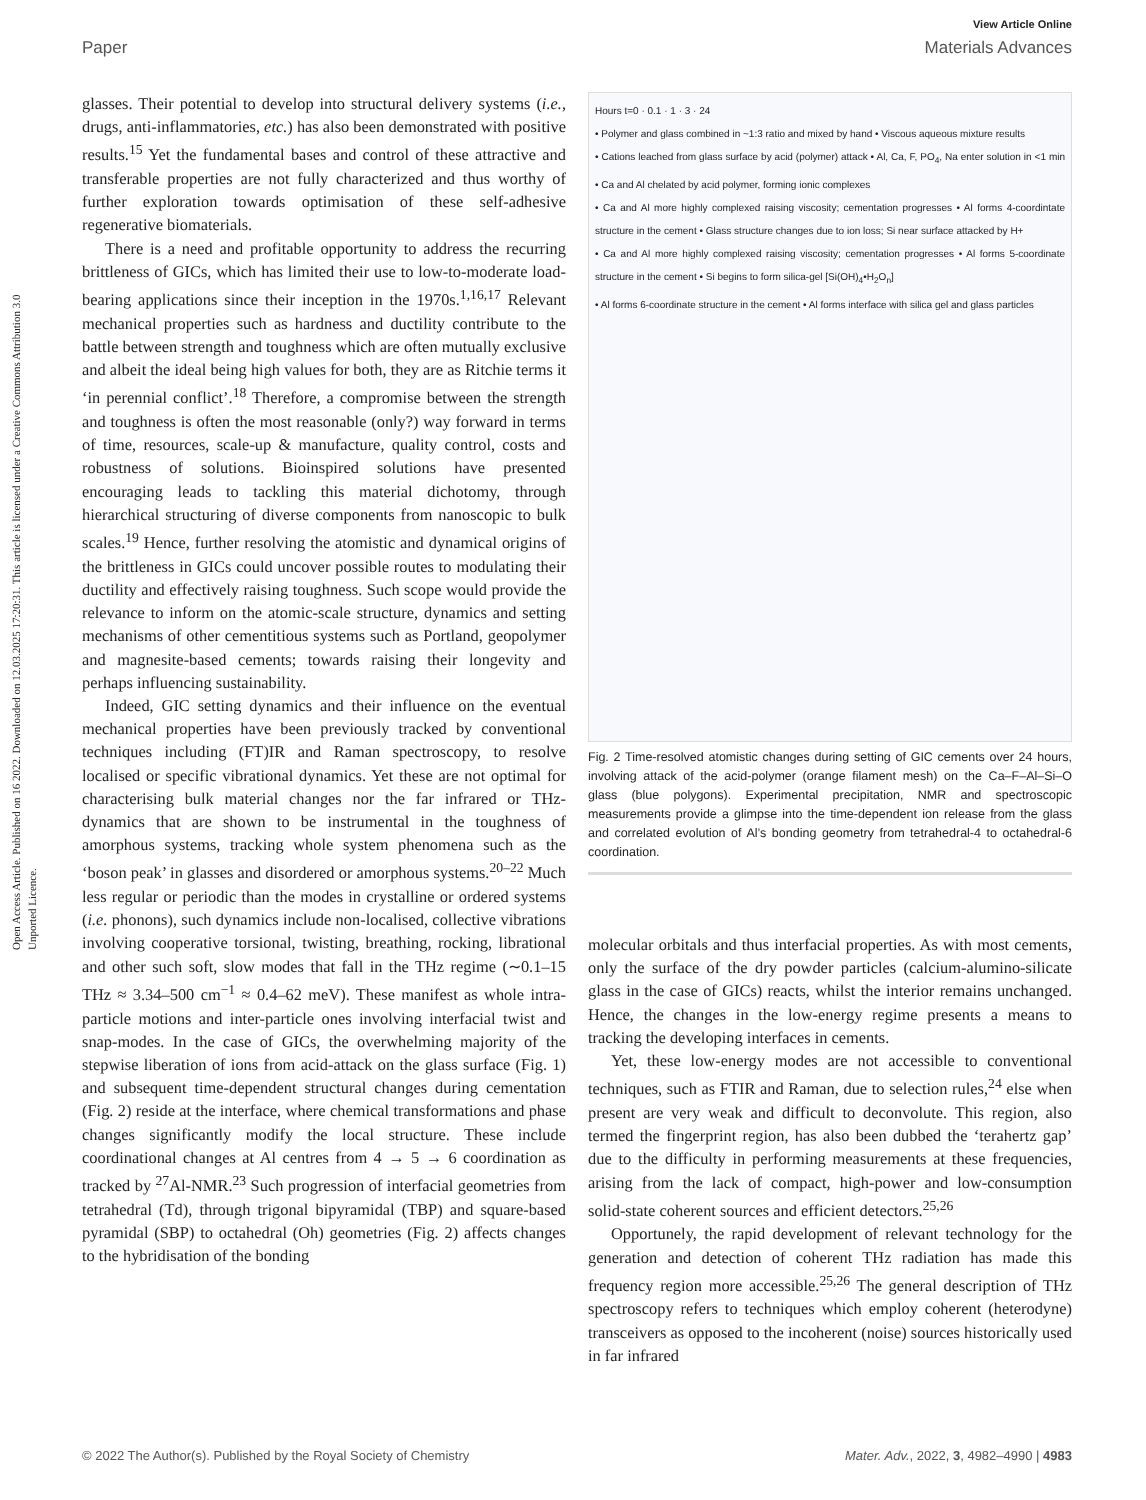Open Access Article. Published on 16 2022. Downloaded on 12.03.2025 17:20:31. This article is licensed under a Creative Commons Attribution 3.0 Unported Licence.
View Article Online
Paper Materials Advances
glasses. Their potential to develop into structural delivery systems (i.e., drugs, anti-inflammatories, etc.) has also been demonstrated with positive results.<sup>15</sup> Yet the fundamental bases and control of these attractive and transferable properties are not fully characterized and thus worthy of further exploration towards optimisation of these self-adhesive regenerative biomaterials.
There is a need and profitable opportunity to address the recurring brittleness of GICs, which has limited their use to low-to-moderate load-bearing applications since their inception in the 1970s.<sup>1,16,17</sup> Relevant mechanical properties such as hardness and ductility contribute to the battle between strength and toughness which are often mutually exclusive and albeit the ideal being high values for both, they are as Ritchie terms it ‘in perennial conflict’.<sup>18</sup> Therefore, a compromise between the strength and toughness is often the most reasonable (only?) way forward in terms of time, resources, scale-up & manufacture, quality control, costs and robustness of solutions. Bioinspired solutions have presented encouraging leads to tackling this material dichotomy, through hierarchical structuring of diverse components from nanoscopic to bulk scales.<sup>19</sup> Hence, further resolving the atomistic and dynamical origins of the brittleness in GICs could uncover possible routes to modulating their ductility and effectively raising toughness. Such scope would provide the relevance to inform on the atomic-scale structure, dynamics and setting mechanisms of other cementitious systems such as Portland, geopolymer and magnesite-based cements; towards raising their longevity and perhaps influencing sustainability.
Indeed, GIC setting dynamics and their influence on the eventual mechanical properties have been previously tracked by conventional techniques including (FT)IR and Raman spectroscopy, to resolve localised or specific vibrational dynamics. Yet these are not optimal for characterising bulk material changes nor the far infrared or THz-dynamics that are shown to be instrumental in the toughness of amorphous systems, tracking whole system phenomena such as the ‘boson peak’ in glasses and disordered or amorphous systems.<sup>20–22</sup> Much less regular or periodic than the modes in crystalline or ordered systems (i.e. phonons), such dynamics include non-localised, collective vibrations involving cooperative torsional, twisting, breathing, rocking, librational and other such soft, slow modes that fall in the THz regime (∼0.1–15 THz ≈ 3.34–500 cm<sup>−1</sup> ≈ 0.4–62 meV). These manifest as whole intra-particle motions and inter-particle ones involving interfacial twist and snap-modes. In the case of GICs, the overwhelming majority of the stepwise liberation of ions from acid-attack on the glass surface (Fig. 1) and subsequent time-dependent structural changes during cementation (Fig. 2) reside at the interface, where chemical transformations and phase changes significantly modify the local structure. These include coordinational changes at Al centres from 4 → 5 → 6 coordination as tracked by <sup>27</sup>Al-NMR.<sup>23</sup> Such progression of interfacial geometries from tetrahedral (Td), through trigonal bipyramidal (TBP) and square-based pyramidal (SBP) to octahedral (Oh) geometries (Fig. 2) affects changes to the hybridisation of the bonding
Hours t=0 · 0.1 · 1 · 3 · 24
• Polymer and glass combined in ~1:3 ratio and mixed by hand • Viscous aqueous mixture results
• Cations leached from glass surface by acid (polymer) attack • Al, Ca, F, PO<sub>4</sub>, Na enter solution in <1 min • Ca and Al chelated by acid polymer, forming ionic complexes
• Ca and Al more highly complexed raising viscosity; cementation progresses • Al forms 4-coordintate structure in the cement • Glass structure changes due to ion loss; Si near surface attacked by H+
• Ca and Al more highly complexed raising viscosity; cementation progresses • Al forms 5-coordinate structure in the cement • Si begins to form silica-gel [Si(OH)<sub>4</sub>•H<sub>2</sub>O<sub>n</sub>]
• Al forms 6-coordinate structure in the cement • Al forms interface with silica gel and glass particles
Fig. 2 Time-resolved atomistic changes during setting of GIC cements over 24 hours, involving attack of the acid-polymer (orange filament mesh) on the Ca–F–Al–Si–O glass (blue polygons). Experimental precipitation, NMR and spectroscopic measurements provide a glimpse into the time-dependent ion release from the glass and correlated evolution of Al’s bonding geometry from tetrahedral-4 to octahedral-6 coordination.
molecular orbitals and thus interfacial properties. As with most cements, only the surface of the dry powder particles (calcium-alumino-silicate glass in the case of GICs) reacts, whilst the interior remains unchanged. Hence, the changes in the low-energy regime presents a means to tracking the developing interfaces in cements.
Yet, these low-energy modes are not accessible to conventional techniques, such as FTIR and Raman, due to selection rules,<sup>24</sup> else when present are very weak and difficult to deconvolute. This region, also termed the fingerprint region, has also been dubbed the ‘terahertz gap’ due to the difficulty in performing measurements at these frequencies, arising from the lack of compact, high-power and low-consumption solid-state coherent sources and efficient detectors.<sup>25,26</sup>
Opportunely, the rapid development of relevant technology for the generation and detection of coherent THz radiation has made this frequency region more accessible.<sup>25,26</sup> The general description of THz spectroscopy refers to techniques which employ coherent (heterodyne) transceivers as opposed to the incoherent (noise) sources historically used in far infrared
© 2022 The Author(s). Published by the Royal Society of Chemistry Mater. Adv., 2022, 3, 4982–4990 | 4983